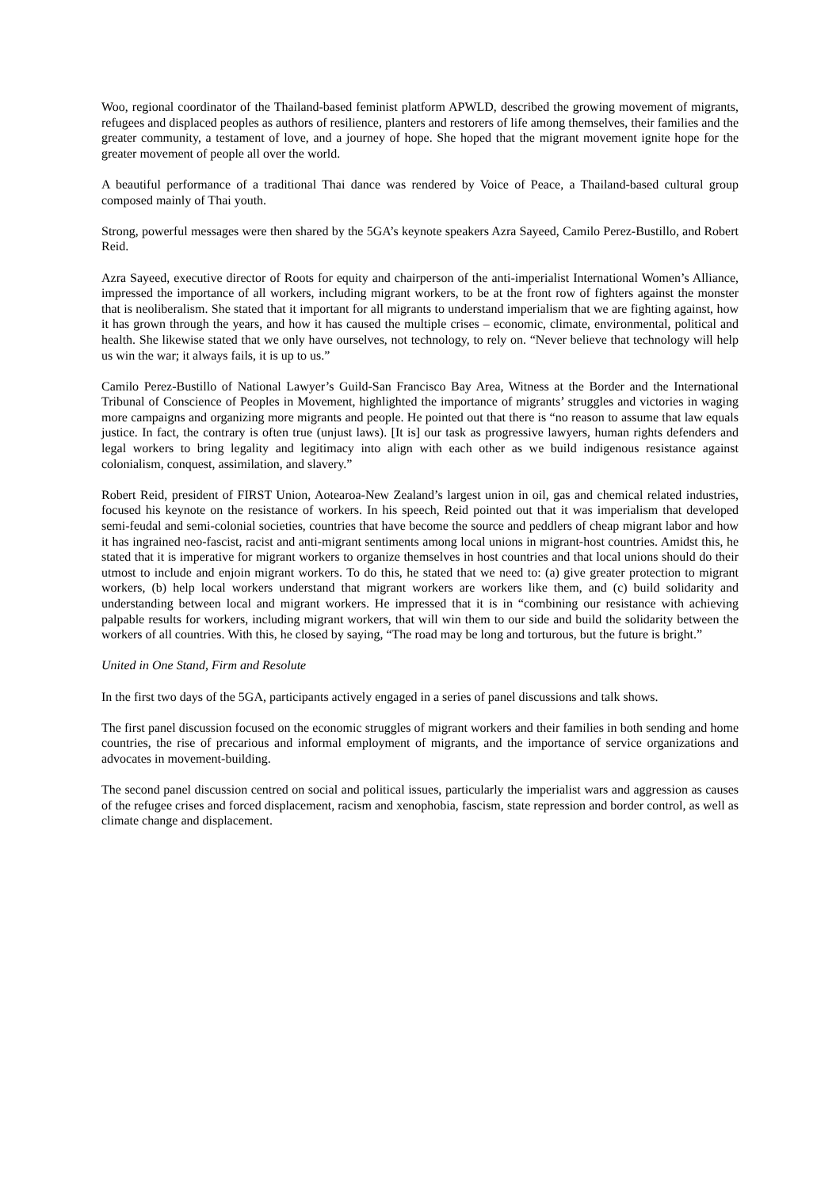Woo, regional coordinator of the Thailand-based feminist platform APWLD, described the growing movement of migrants, refugees and displaced peoples as authors of resilience, planters and restorers of life among themselves, their families and the greater community, a testament of love, and a journey of hope. She hoped that the migrant movement ignite hope for the greater movement of people all over the world.
A beautiful performance of a traditional Thai dance was rendered by Voice of Peace, a Thailand-based cultural group composed mainly of Thai youth.
Strong, powerful messages were then shared by the 5GA’s keynote speakers Azra Sayeed, Camilo Perez-Bustillo, and Robert Reid.
Azra Sayeed, executive director of Roots for equity and chairperson of the anti-imperialist International Women’s Alliance, impressed the importance of all workers, including migrant workers, to be at the front row of fighters against the monster that is neoliberalism. She stated that it important for all migrants to understand imperialism that we are fighting against, how it has grown through the years, and how it has caused the multiple crises – economic, climate, environmental, political and health. She likewise stated that we only have ourselves, not technology, to rely on. “Never believe that technology will help us win the war; it always fails, it is up to us.”
Camilo Perez-Bustillo of National Lawyer’s Guild-San Francisco Bay Area, Witness at the Border and the International Tribunal of Conscience of Peoples in Movement, highlighted the importance of migrants’ struggles and victories in waging more campaigns and organizing more migrants and people. He pointed out that there is “no reason to assume that law equals justice. In fact, the contrary is often true (unjust laws). [It is] our task as progressive lawyers, human rights defenders and legal workers to bring legality and legitimacy into align with each other as we build indigenous resistance against colonialism, conquest, assimilation, and slavery.”
Robert Reid, president of FIRST Union, Aotearoa-New Zealand’s largest union in oil, gas and chemical related industries, focused his keynote on the resistance of workers. In his speech, Reid pointed out that it was imperialism that developed semi-feudal and semi-colonial societies, countries that have become the source and peddlers of cheap migrant labor and how it has ingrained neo-fascist, racist and anti-migrant sentiments among local unions in migrant-host countries. Amidst this, he stated that it is imperative for migrant workers to organize themselves in host countries and that local unions should do their utmost to include and enjoin migrant workers. To do this, he stated that we need to: (a) give greater protection to migrant workers, (b) help local workers understand that migrant workers are workers like them, and (c) build solidarity and understanding between local and migrant workers. He impressed that it is in “combining our resistance with achieving palpable results for workers, including migrant workers, that will win them to our side and build the solidarity between the workers of all countries. With this, he closed by saying, “The road may be long and torturous, but the future is bright.”
United in One Stand, Firm and Resolute
In the first two days of the 5GA, participants actively engaged in a series of panel discussions and talk shows.
The first panel discussion focused on the economic struggles of migrant workers and their families in both sending and home countries, the rise of precarious and informal employment of migrants, and the importance of service organizations and advocates in movement-building.
The second panel discussion centred on social and political issues, particularly the imperialist wars and aggression as causes of the refugee crises and forced displacement, racism and xenophobia, fascism, state repression and border control, as well as climate change and displacement.